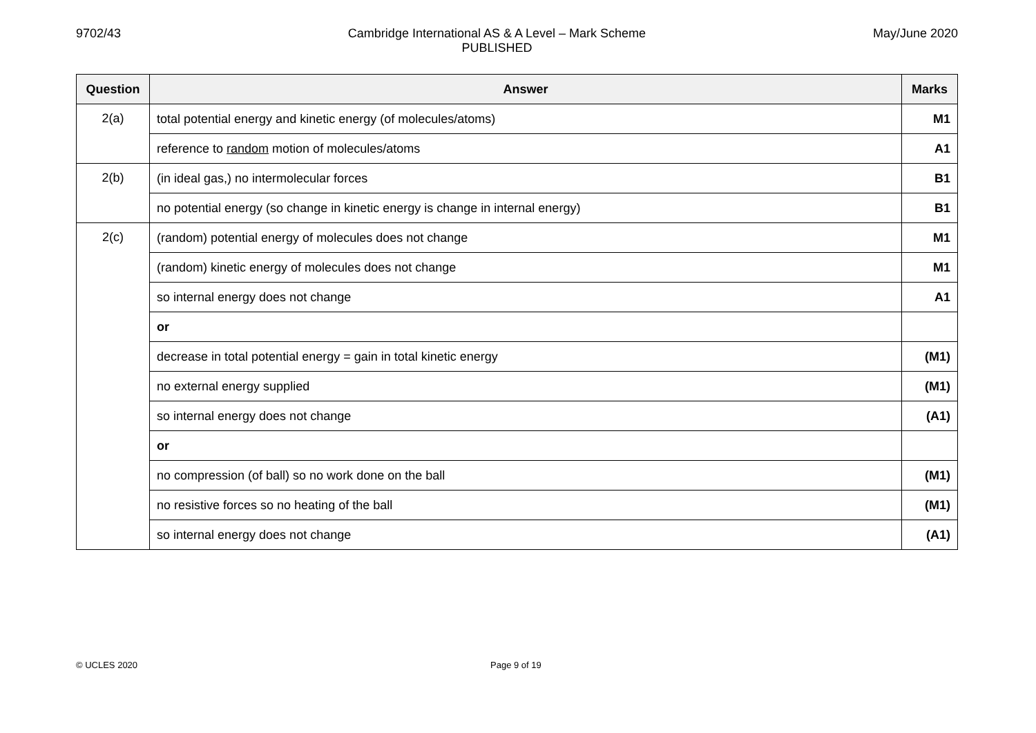9702/43 Cambridge International AS & A Level – Mark Scheme
PUBLISHED
May/June 2020
| Question | Answer | Marks |
| --- | --- | --- |
| 2(a) | total potential energy and kinetic energy (of molecules/atoms) | M1 |
| | reference to random motion of molecules/atoms | A1 |
| 2(b) | (in ideal gas,) no intermolecular forces | B1 |
| | no potential energy (so change in kinetic energy is change in internal energy) | B1 |
| 2(c) | (random) potential energy of molecules does not change | M1 |
| | (random) kinetic energy of molecules does not change | M1 |
| | so internal energy does not change | A1 |
| | or | |
| | decrease in total potential energy = gain in total kinetic energy | (M1) |
| | no external energy supplied | (M1) |
| | so internal energy does not change | (A1) |
| | or | |
| | no compression (of ball) so no work done on the ball | (M1) |
| | no resistive forces so no heating of the ball | (M1) |
| | so internal energy does not change | (A1) |
© UCLES 2020 Page 9 of 19